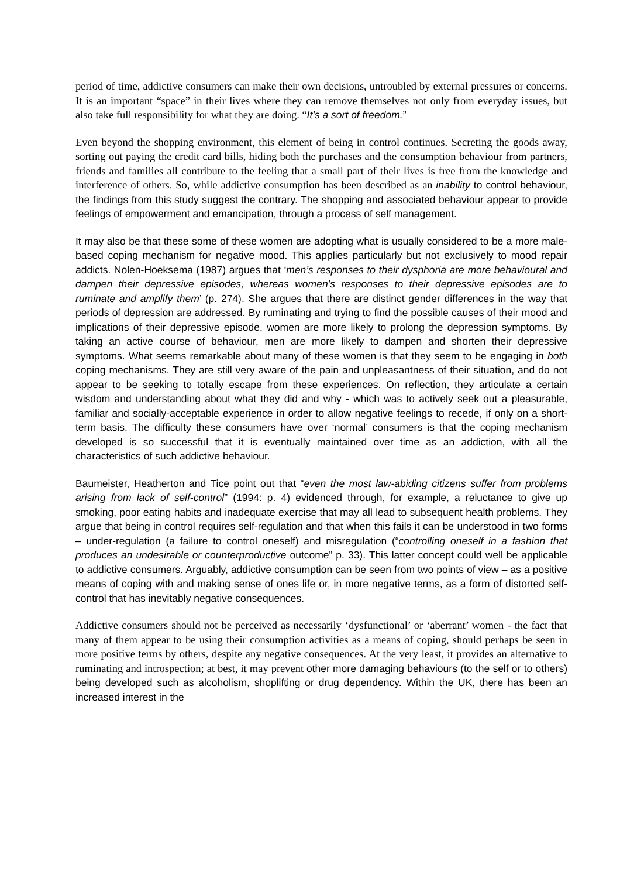period of time, addictive consumers can make their own decisions, untroubled by external pressures or concerns. It is an important “space” in their lives where they can remove themselves not only from everyday issues, but also take full responsibility for what they are doing. “It’s a sort of freedom.”
Even beyond the shopping environment, this element of being in control continues. Secreting the goods away, sorting out paying the credit card bills, hiding both the purchases and the consumption behaviour from partners, friends and families all contribute to the feeling that a small part of their lives is free from the knowledge and interference of others. So, while addictive consumption has been described as an inability to control behaviour, the findings from this study suggest the contrary. The shopping and associated behaviour appear to provide feelings of empowerment and emancipation, through a process of self management.
It may also be that these some of these women are adopting what is usually considered to be a more male-based coping mechanism for negative mood. This applies particularly but not exclusively to mood repair addicts. Nolen-Hoeksema (1987) argues that ‘men’s responses to their dysphoria are more behavioural and dampen their depressive episodes, whereas women’s responses to their depressive episodes are to ruminate and amplify them’ (p. 274). She argues that there are distinct gender differences in the way that periods of depression are addressed. By ruminating and trying to find the possible causes of their mood and implications of their depressive episode, women are more likely to prolong the depression symptoms. By taking an active course of behaviour, men are more likely to dampen and shorten their depressive symptoms. What seems remarkable about many of these women is that they seem to be engaging in both coping mechanisms. They are still very aware of the pain and unpleasantness of their situation, and do not appear to be seeking to totally escape from these experiences. On reflection, they articulate a certain wisdom and understanding about what they did and why - which was to actively seek out a pleasurable, familiar and socially-acceptable experience in order to allow negative feelings to recede, if only on a short-term basis. The difficulty these consumers have over ‘normal’ consumers is that the coping mechanism developed is so successful that it is eventually maintained over time as an addiction, with all the characteristics of such addictive behaviour.
Baumeister, Heatherton and Tice point out that “even the most law-abiding citizens suffer from problems arising from lack of self-control” (1994: p. 4) evidenced through, for example, a reluctance to give up smoking, poor eating habits and inadequate exercise that may all lead to subsequent health problems. They argue that being in control requires self-regulation and that when this fails it can be understood in two forms – under-regulation (a failure to control oneself) and misregulation (“controlling oneself in a fashion that produces an undesirable or counterproductive outcome” p. 33). This latter concept could well be applicable to addictive consumers. Arguably, addictive consumption can be seen from two points of view – as a positive means of coping with and making sense of ones life or, in more negative terms, as a form of distorted self-control that has inevitably negative consequences.
Addictive consumers should not be perceived as necessarily ‘dysfunctional’ or ‘aberrant’ women - the fact that many of them appear to be using their consumption activities as a means of coping, should perhaps be seen in more positive terms by others, despite any negative consequences. At the very least, it provides an alternative to ruminating and introspection; at best, it may prevent other more damaging behaviours (to the self or to others) being developed such as alcoholism, shoplifting or drug dependency. Within the UK, there has been an increased interest in the